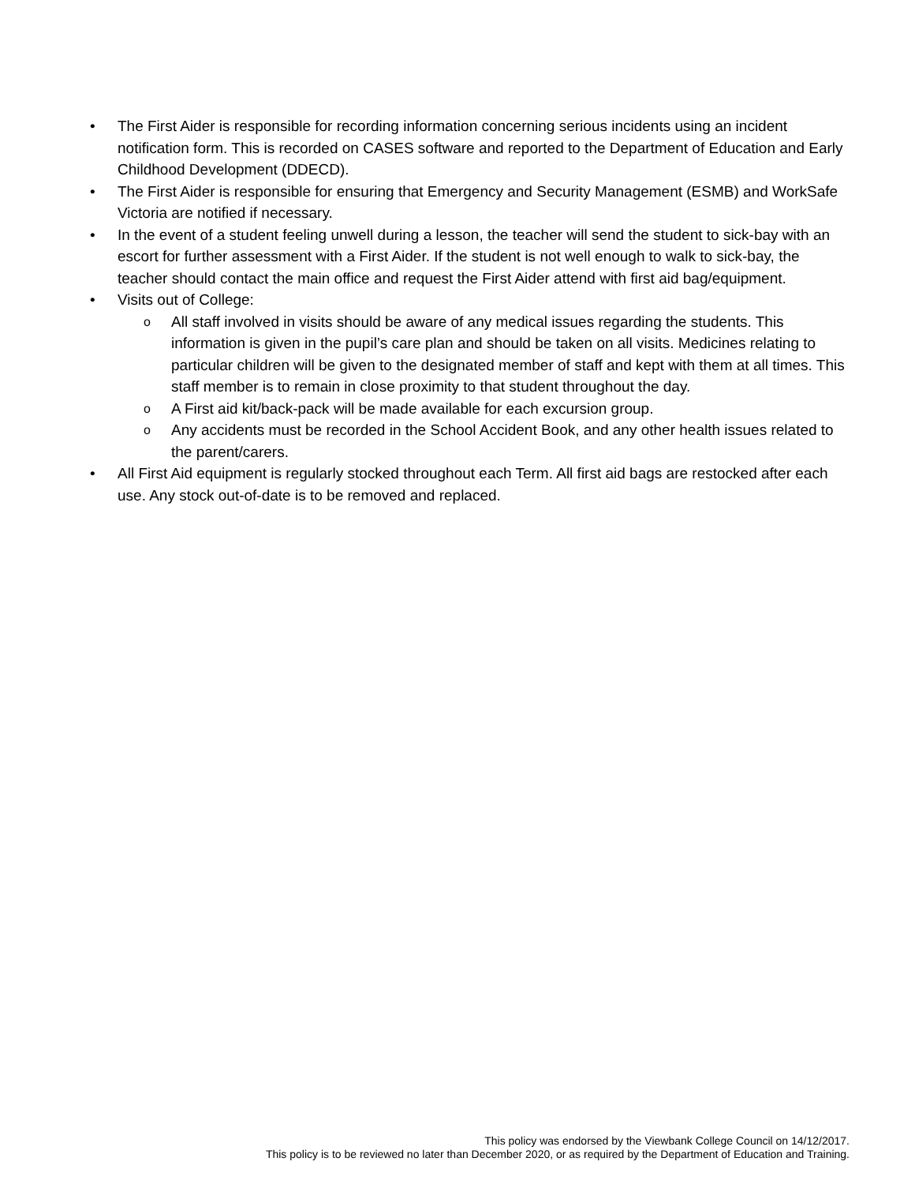• The First Aider is responsible for recording information concerning serious incidents using an incident notification form. This is recorded on CASES software and reported to the Department of Education and Early Childhood Development (DDECD).
• The First Aider is responsible for ensuring that Emergency and Security Management (ESMB) and WorkSafe Victoria are notified if necessary.
• In the event of a student feeling unwell during a lesson, the teacher will send the student to sick-bay with an escort for further assessment with a First Aider. If the student is not well enough to walk to sick-bay, the teacher should contact the main office and request the First Aider attend with first aid bag/equipment.
• Visits out of College:
o All staff involved in visits should be aware of any medical issues regarding the students. This information is given in the pupil’s care plan and should be taken on all visits. Medicines relating to particular children will be given to the designated member of staff and kept with them at all times. This staff member is to remain in close proximity to that student throughout the day.
o A First aid kit/back-pack will be made available for each excursion group.
o Any accidents must be recorded in the School Accident Book, and any other health issues related to the parent/carers.
• All First Aid equipment is regularly stocked throughout each Term. All first aid bags are restocked after each use. Any stock out-of-date is to be removed and replaced.
This policy was endorsed by the Viewbank College Council on 14/12/2017.
This policy is to be reviewed no later than December 2020, or as required by the Department of Education and Training.